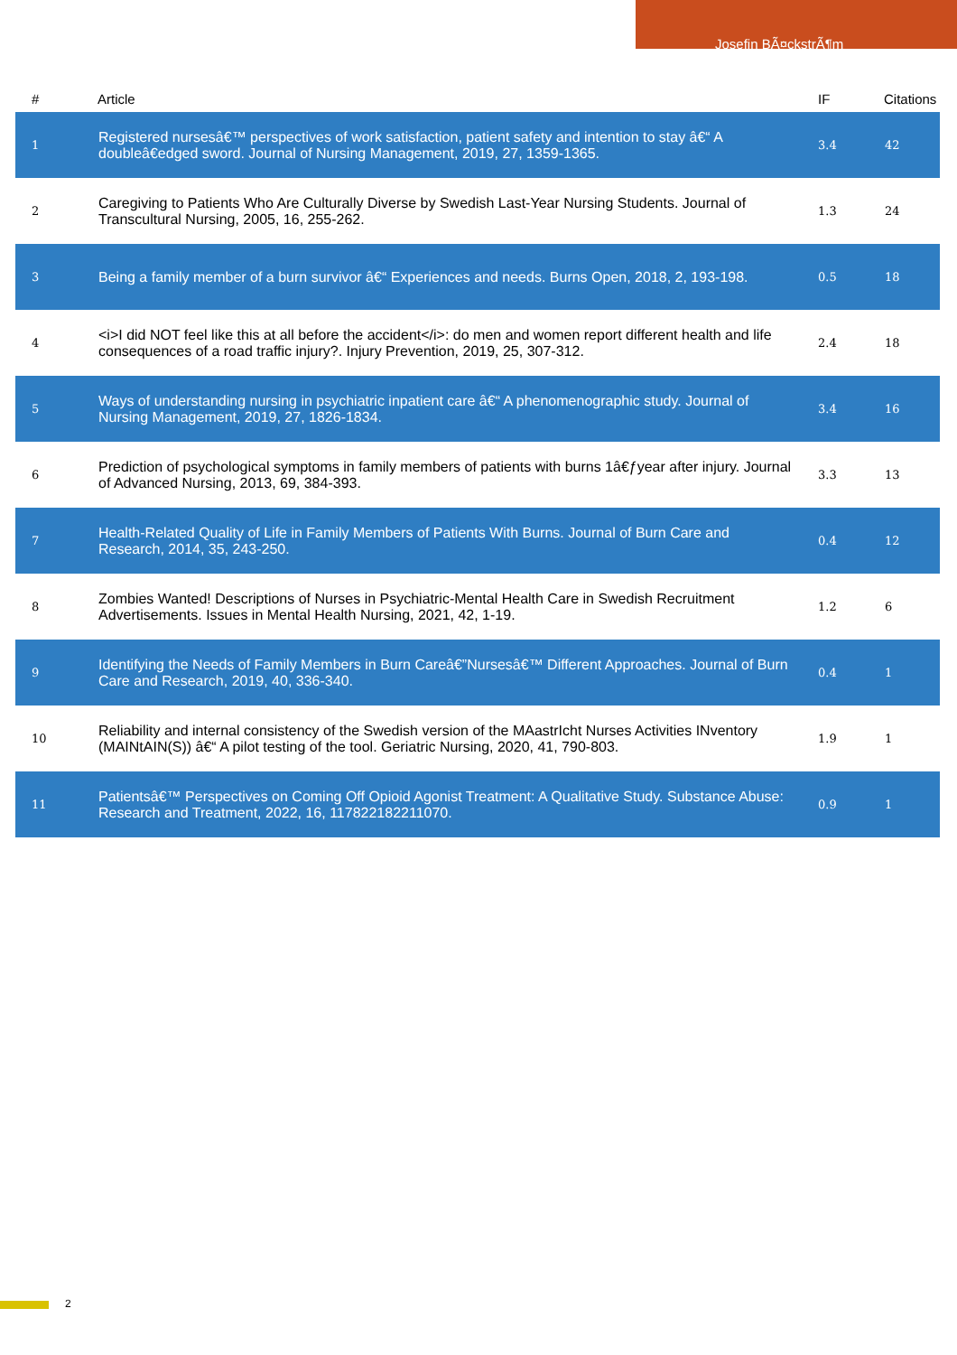Josefin BÃ¤ckstrÃ¶m
| # | Article | IF | Citations |
| --- | --- | --- | --- |
| 1 | Registered nursesâ€™ perspectives of work satisfaction, patient safety and intention to stay â€“ A doubleâ€edged sword. Journal of Nursing Management, 2019, 27, 1359-1365. | 3.4 | 42 |
| 2 | Caregiving to Patients Who Are Culturally Diverse by Swedish Last-Year Nursing Students. Journal of Transcultural Nursing, 2005, 16, 255-262. | 1.3 | 24 |
| 3 | Being a family member of a burn survivor â€“ Experiences and needs. Burns Open, 2018, 2, 193-198. | 0.5 | 18 |
| 4 | <i>I did NOT feel like this at all before the accident</i>: do men and women report different health and life consequences of a road traffic injury?. Injury Prevention, 2019, 25, 307-312. | 2.4 | 18 |
| 5 | Ways of understanding nursing in psychiatric inpatient care â€“ A phenomenographic study. Journal of Nursing Management, 2019, 27, 1826-1834. | 3.4 | 16 |
| 6 | Prediction of psychological symptoms in family members of patients with burns 1â€ƒyear after injury. Journal of Advanced Nursing, 2013, 69, 384-393. | 3.3 | 13 |
| 7 | Health-Related Quality of Life in Family Members of Patients With Burns. Journal of Burn Care and Research, 2014, 35, 243-250. | 0.4 | 12 |
| 8 | Zombies Wanted! Descriptions of Nurses in Psychiatric-Mental Health Care in Swedish Recruitment Advertisements. Issues in Mental Health Nursing, 2021, 42, 1-19. | 1.2 | 6 |
| 9 | Identifying the Needs of Family Members in Burn Careâ€”Nursesâ€™ Different Approaches. Journal of Burn Care and Research, 2019, 40, 336-340. | 0.4 | 1 |
| 10 | Reliability and internal consistency of the Swedish version of the MAastrIcht Nurses Activities INventory (MAINtAIN(S)) â€“ A pilot testing of the tool. Geriatric Nursing, 2020, 41, 790-803. | 1.9 | 1 |
| 11 | Patientsâ€™ Perspectives on Coming Off Opioid Agonist Treatment: A Qualitative Study. Substance Abuse: Research and Treatment, 2022, 16, 117822182211070. | 0.9 | 1 |
2